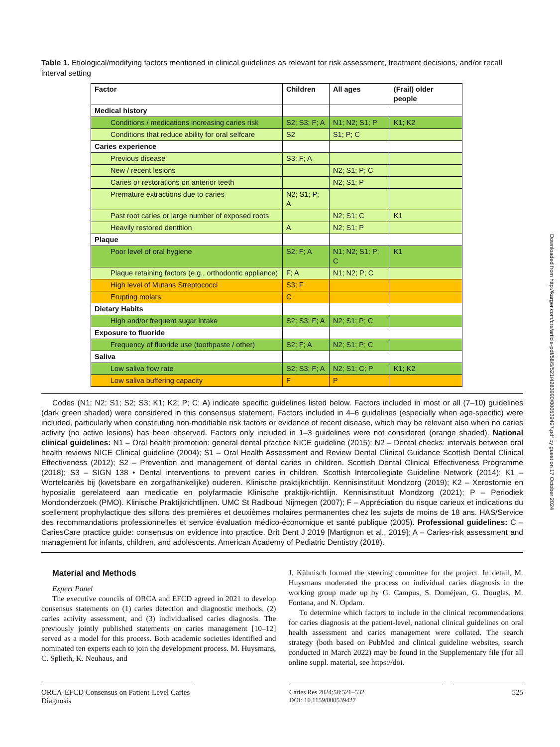Table 1. Etiological/modifying factors mentioned in clinical guidelines as relevant for risk assessment, treatment decisions, and/or recall interval setting
| Factor | Children | All ages | (Frail) older people |
| --- | --- | --- | --- |
| Medical history | | | |
| Conditions / medications increasing caries risk | S2; S3; F; A | N1; N2; S1; P | K1; K2 |
| Conditions that reduce ability for oral selfcare | S2 | S1; P; C | |
| Caries experience | | | |
| Previous disease | S3; F; A | | |
| New / recent lesions | | N2; S1; P; C | |
| Caries or restorations on anterior teeth | | N2; S1; P | |
| Premature extractions due to caries | N2; S1; P; A | | |
| Past root caries or large number of exposed roots | | N2; S1; C | K1 |
| Heavily restored dentition | A | N2; S1; P | |
| Plaque | | | |
| Poor level of oral hygiene | S2; F; A | N1; N2; S1; P; C | K1 |
| Plaque retaining factors (e.g., orthodontic appliance) | F; A | N1; N2; P; C | |
| High level of Mutans Streptococci | S3; F | | |
| Erupting molars | C | | |
| Dietary Habits | | | |
| High and/or frequent sugar intake | S2; S3; F; A | N2; S1; P; C | |
| Exposure to fluoride | | | |
| Frequency of fluoride use (toothpaste / other) | S2; F; A | N2; S1; P; C | |
| Saliva | | | |
| Low saliva flow rate | S2; S3; F; A | N2; S1; C; P | K1; K2 |
| Low saliva buffering capacity | F | P | |
Codes (N1; N2; S1; S2; S3; K1; K2; P; C; A) indicate specific guidelines listed below. Factors included in most or all (7–10) guidelines (dark green shaded) were considered in this consensus statement. Factors included in 4–6 guidelines (especially when age-specific) were included, particularly when constituting non-modifiable risk factors or evidence of recent disease, which may be relevant also when no caries activity (no active lesions) has been observed. Factors only included in 1–3 guidelines were not considered (orange shaded). National clinical guidelines: N1 – Oral health promotion: general dental practice NICE guideline (2015); N2 – Dental checks: intervals between oral health reviews NICE Clinical guideline (2004); S1 – Oral Health Assessment and Review Dental Clinical Guidance Scottish Dental Clinical Effectiveness (2012); S2 – Prevention and management of dental caries in children. Scottish Dental Clinical Effectiveness Programme (2018); S3 – SIGN 138 • Dental interventions to prevent caries in children. Scottish Intercollegiate Guideline Network (2014); K1 – Wortelcariës bij (kwetsbare en zorgafhankelijke) ouderen. Klinische praktijkrichtlijn. Kennisinstituut Mondzorg (2019); K2 – Xerostomie en hyposialie gerelateerd aan medicatie en polyfarmacie Klinische praktijk-richtlijn. Kennisinstituut Mondzorg (2021); P – Periodiek Mondonderzoek (PMO). Klinische Praktijkrichtlijnen. UMC St Radboud Nijmegen (2007); F – Appréciation du risque carieux et indications du scellement prophylactique des sillons des premières et deuxièmes molaires permanentes chez les sujets de moins de 18 ans. HAS/Service des recommandations professionnelles et service évaluation médico-économique et santé publique (2005). Professional guidelines: C – CariesCare practice guide: consensus on evidence into practice. Brit Dent J 2019 [Martignon et al., 2019]; A – Caries-risk assessment and management for infants, children, and adolescents. American Academy of Pediatric Dentistry (2018).
Material and Methods
Expert Panel
The executive councils of ORCA and EFCD agreed in 2021 to develop consensus statements on (1) caries detection and diagnostic methods, (2) caries activity assessment, and (3) individualised caries diagnosis. The previously jointly published statements on caries management [10–12] served as a model for this process. Both academic societies identified and nominated ten experts each to join the development process. M. Huysmans, C. Splieth, K. Neuhaus, and
J. Kühnisch formed the steering committee for the project. In detail, M. Huysmans moderated the process on individual caries diagnosis in the working group made up by G. Campus, S. Doméjean, G. Douglas, M. Fontana, and N. Opdam.
To determine which factors to include in the clinical recommendations for caries diagnosis at the patient-level, national clinical guidelines on oral health assessment and caries management were collated. The search strategy (both based on PubMed and clinical guideline websites, search conducted in March 2022) may be found in the Supplementary file (for all online suppl. material, see https://doi.
ORCA-EFCD Consensus on Patient-Level Caries Diagnosis
Caries Res 2024;58:521–532
DOI: 10.1159/000539427
525
Downloaded from http://karger.com/cre/article-pdf/58/5/521/4283990/000539427.pdf by guest on 17 October 2024